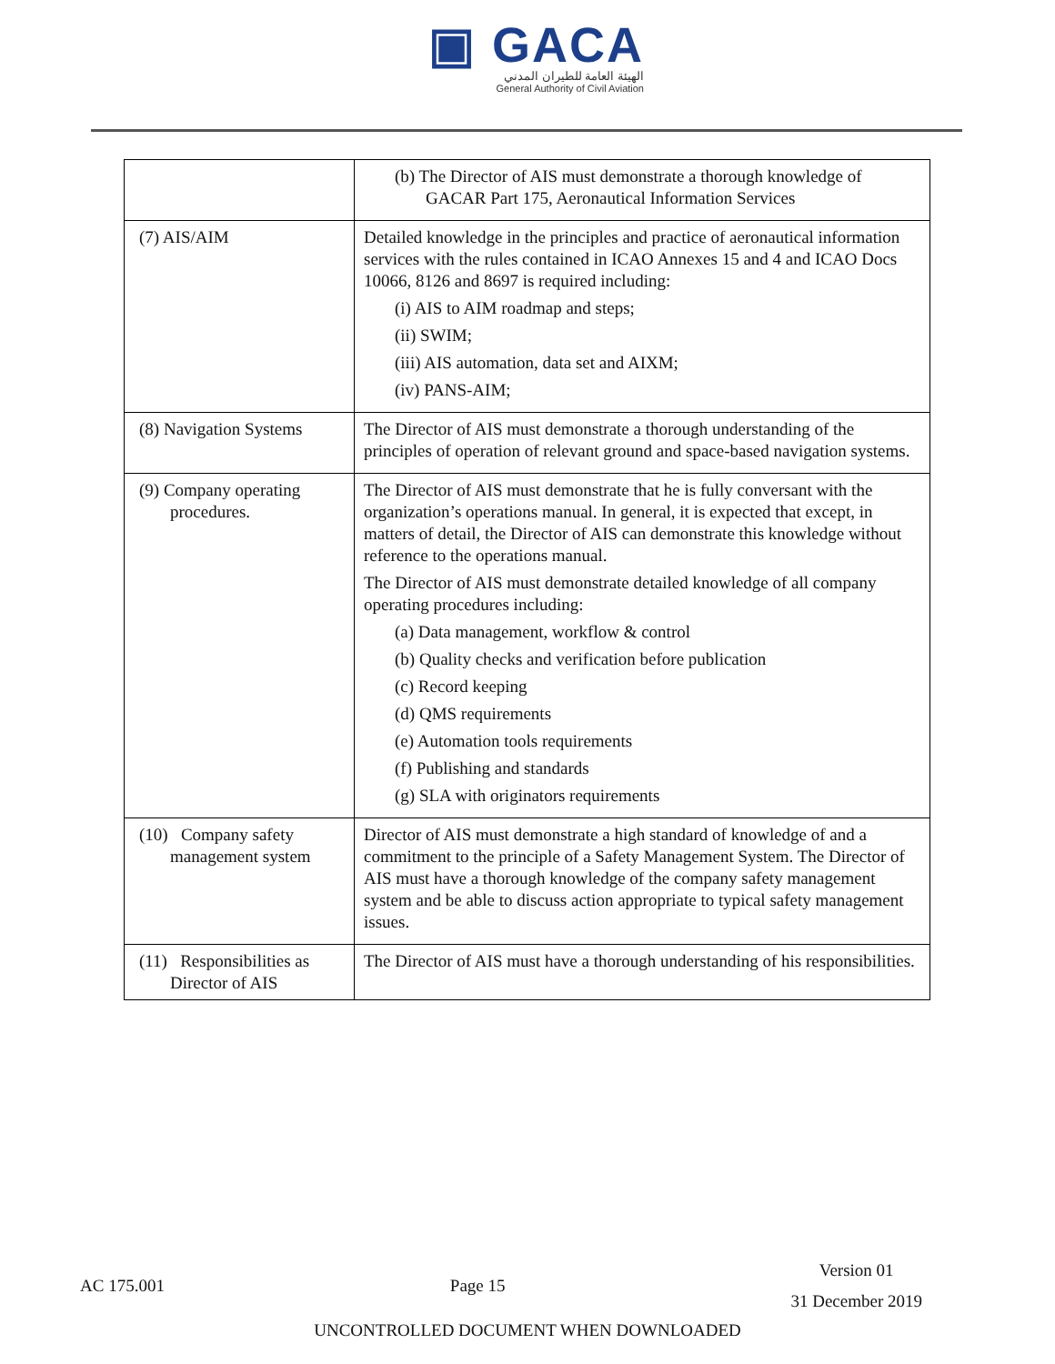▣ GACA
الهيئة العامة للطيران المدني
General Authority of Civil Aviation
| | (b) The Director of AIS must demonstrate a thorough knowledge of GACAR Part 175, Aeronautical Information Services |
| (7) AIS/AIM | Detailed knowledge in the principles and practice of aeronautical information services with the rules contained in ICAO Annexes 15 and 4 and ICAO Docs 10066, 8126 and 8697 is required including: (i) AIS to AIM roadmap and steps; (ii) SWIM; (iii) AIS automation, data set and AIXM; (iv) PANS-AIM; |
| (8) Navigation Systems | The Director of AIS must demonstrate a thorough understanding of the principles of operation of relevant ground and space-based navigation systems. |
| (9) Company operating procedures. | The Director of AIS must demonstrate that he is fully conversant with the organization’s operations manual. In general, it is expected that except, in matters of detail, the Director of AIS can demonstrate this knowledge without reference to the operations manual. The Director of AIS must demonstrate detailed knowledge of all company operating procedures including: (a) Data management, workflow & control (b) Quality checks and verification before publication (c) Record keeping (d) QMS requirements (e) Automation tools requirements (f) Publishing and standards (g) SLA with originators requirements |
| (10) Company safety management system | Director of AIS must demonstrate a high standard of knowledge of and a commitment to the principle of a Safety Management System. The Director of AIS must have a thorough knowledge of the company safety management system and be able to discuss action appropriate to typical safety management issues. |
| (11) Responsibilities as Director of AIS | The Director of AIS must have a thorough understanding of his responsibilities. |
AC 175.001 Page 15 Version 01
31 December 2019
UNCONTROLLED DOCUMENT WHEN DOWNLOADED